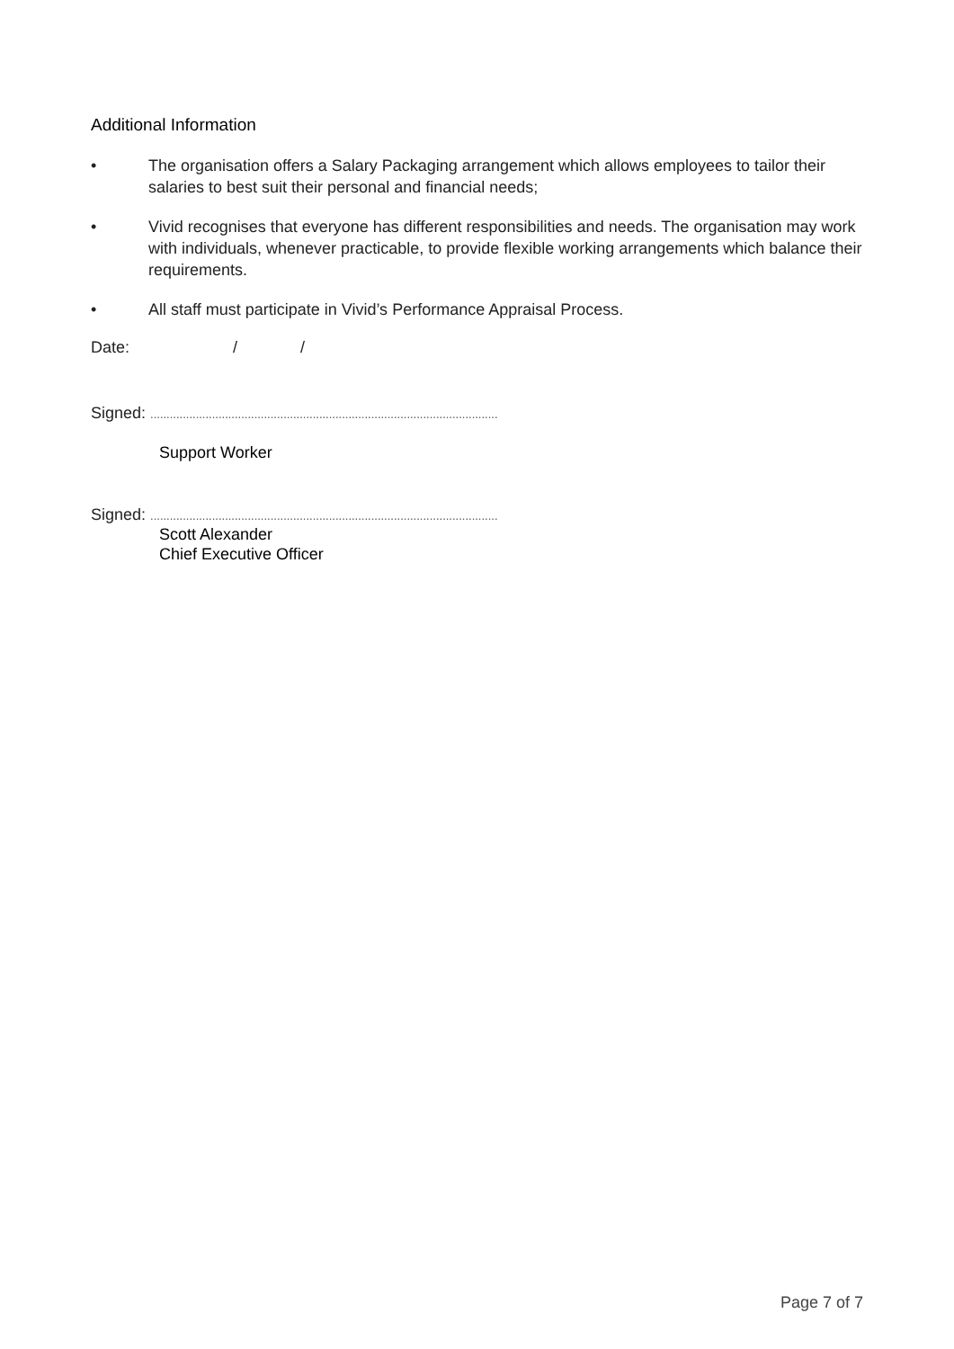Additional Information
• The organisation offers a Salary Packaging arrangement which allows employees to tailor their salaries to best suit their personal and financial needs;
• Vivid recognises that everyone has different responsibilities and needs. The organisation may work with individuals, whenever practicable, to provide flexible working arrangements which balance their requirements.
• All staff must participate in Vivid’s Performance Appraisal Process.
Date: / /
Signed: ...........................................................................................................
Support Worker
Signed: ...........................................................................................................
Scott Alexander
Chief Executive Officer
Page 7 of 7